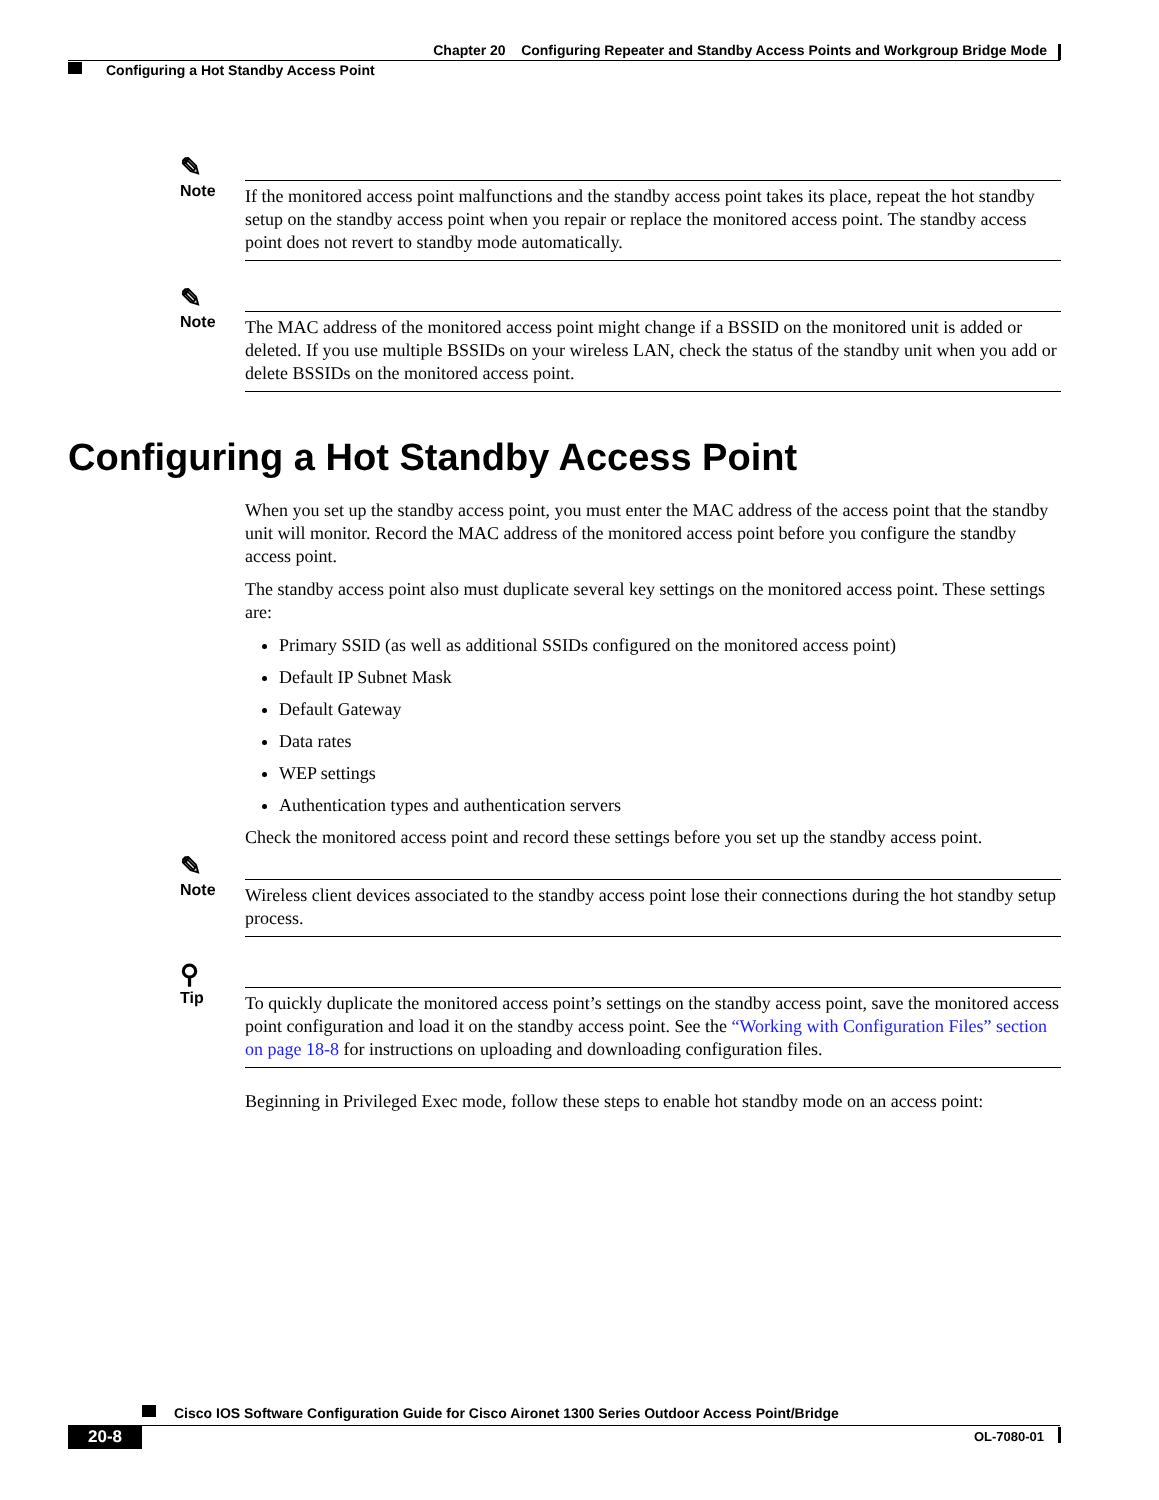Chapter 20 Configuring Repeater and Standby Access Points and Workgroup Bridge Mode
Configuring a Hot Standby Access Point
✎
Note
If the monitored access point malfunctions and the standby access point takes its place, repeat the hot standby setup on the standby access point when you repair or replace the monitored access point. The standby access point does not revert to standby mode automatically.
✎
Note
The MAC address of the monitored access point might change if a BSSID on the monitored unit is added or deleted. If you use multiple BSSIDs on your wireless LAN, check the status of the standby unit when you add or delete BSSIDs on the monitored access point.
Configuring a Hot Standby Access Point
When you set up the standby access point, you must enter the MAC address of the access point that the standby unit will monitor. Record the MAC address of the monitored access point before you configure the standby access point.
The standby access point also must duplicate several key settings on the monitored access point. These settings are:
Primary SSID (as well as additional SSIDs configured on the monitored access point)
Default IP Subnet Mask
Default Gateway
Data rates
WEP settings
Authentication types and authentication servers
Check the monitored access point and record these settings before you set up the standby access point.
✎
Note
Wireless client devices associated to the standby access point lose their connections during the hot standby setup process.
⚲
Tip
To quickly duplicate the monitored access point’s settings on the standby access point, save the monitored access point configuration and load it on the standby access point. See the “Working with Configuration Files” section on page 18-8 for instructions on uploading and downloading configuration files.
Beginning in Privileged Exec mode, follow these steps to enable hot standby mode on an access point:
Cisco IOS Software Configuration Guide for Cisco Aironet 1300 Series Outdoor Access Point/Bridge
20-8 OL-7080-01